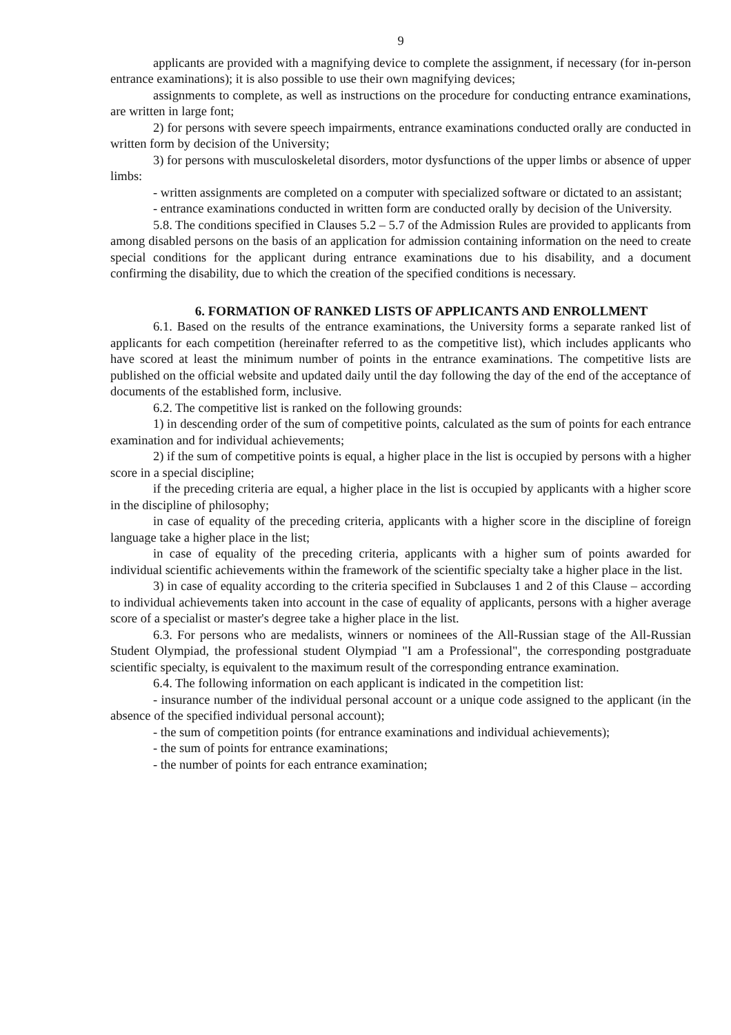9
applicants are provided with a magnifying device to complete the assignment, if necessary (for in-person entrance examinations); it is also possible to use their own magnifying devices;
assignments to complete, as well as instructions on the procedure for conducting entrance examinations, are written in large font;
2) for persons with severe speech impairments, entrance examinations conducted orally are conducted in written form by decision of the University;
3) for persons with musculoskeletal disorders, motor dysfunctions of the upper limbs or absence of upper limbs:
- written assignments are completed on a computer with specialized software or dictated to an assistant;
- entrance examinations conducted in written form are conducted orally by decision of the University.
5.8. The conditions specified in Clauses 5.2 – 5.7 of the Admission Rules are provided to applicants from among disabled persons on the basis of an application for admission containing information on the need to create special conditions for the applicant during entrance examinations due to his disability, and a document confirming the disability, due to which the creation of the specified conditions is necessary.
6. FORMATION OF RANKED LISTS OF APPLICANTS AND ENROLLMENT
6.1. Based on the results of the entrance examinations, the University forms a separate ranked list of applicants for each competition (hereinafter referred to as the competitive list), which includes applicants who have scored at least the minimum number of points in the entrance examinations. The competitive lists are published on the official website and updated daily until the day following the day of the end of the acceptance of documents of the established form, inclusive.
6.2. The competitive list is ranked on the following grounds:
1) in descending order of the sum of competitive points, calculated as the sum of points for each entrance examination and for individual achievements;
2) if the sum of competitive points is equal, a higher place in the list is occupied by persons with a higher score in a special discipline;
if the preceding criteria are equal, a higher place in the list is occupied by applicants with a higher score in the discipline of philosophy;
in case of equality of the preceding criteria, applicants with a higher score in the discipline of foreign language take a higher place in the list;
in case of equality of the preceding criteria, applicants with a higher sum of points awarded for individual scientific achievements within the framework of the scientific specialty take a higher place in the list.
3) in case of equality according to the criteria specified in Subclauses 1 and 2 of this Clause – according to individual achievements taken into account in the case of equality of applicants, persons with a higher average score of a specialist or master's degree take a higher place in the list.
6.3. For persons who are medalists, winners or nominees of the All-Russian stage of the All-Russian Student Olympiad, the professional student Olympiad "I am a Professional", the corresponding postgraduate scientific specialty, is equivalent to the maximum result of the corresponding entrance examination.
6.4. The following information on each applicant is indicated in the competition list:
- insurance number of the individual personal account or a unique code assigned to the applicant (in the absence of the specified individual personal account);
- the sum of competition points (for entrance examinations and individual achievements);
- the sum of points for entrance examinations;
- the number of points for each entrance examination;